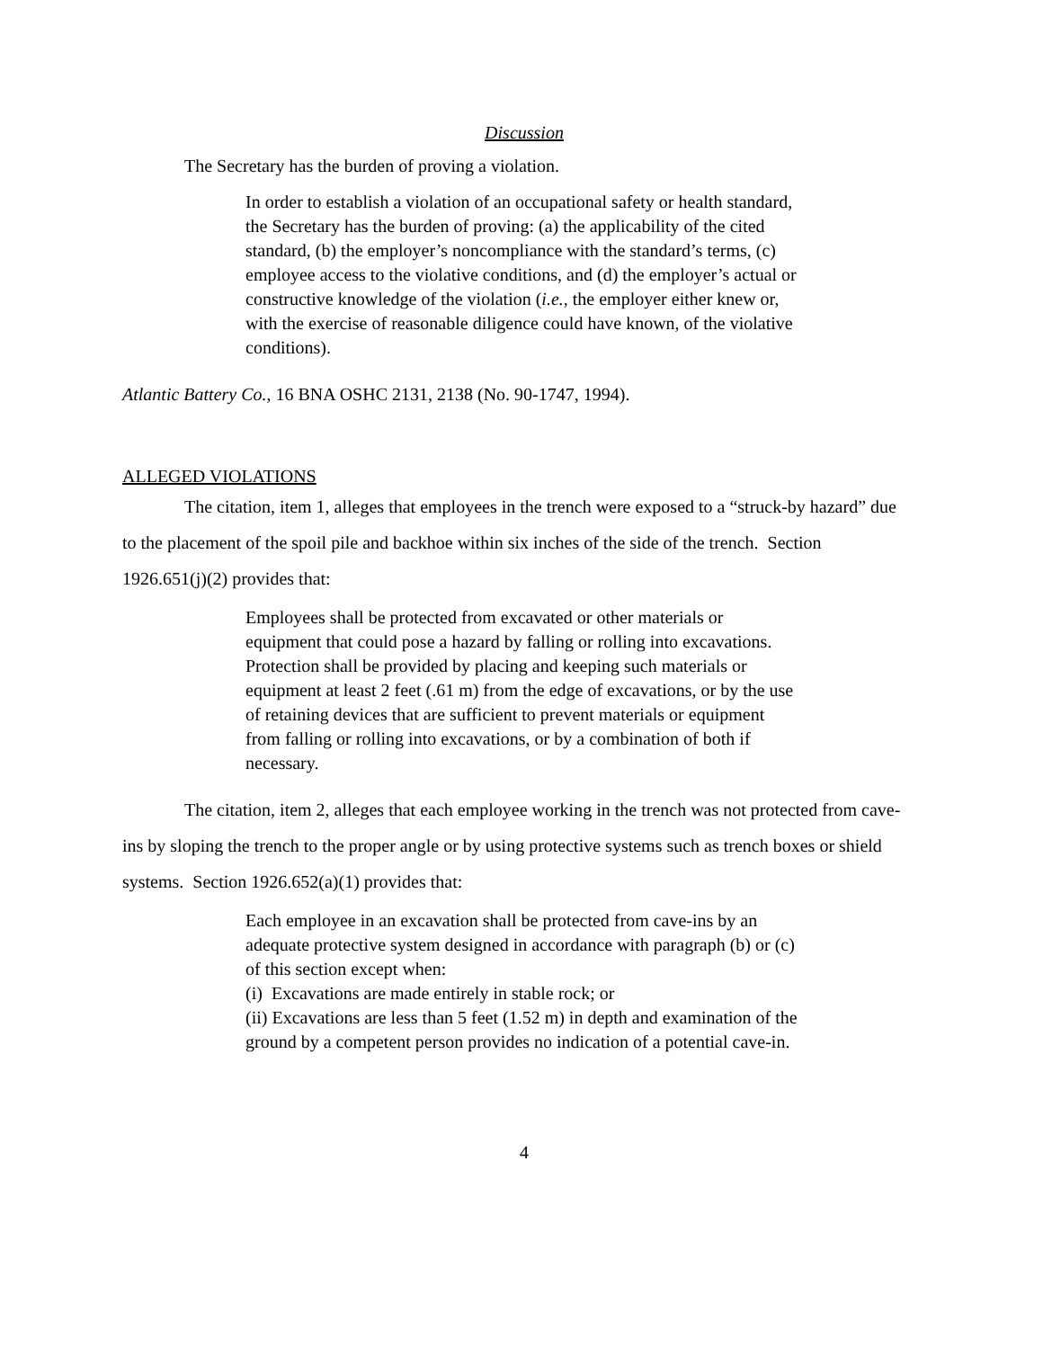Discussion
The Secretary has the burden of proving a violation.
In order to establish a violation of an occupational safety or health standard, the Secretary has the burden of proving: (a) the applicability of the cited standard, (b) the employer’s noncompliance with the standard’s terms, (c) employee access to the violative conditions, and (d) the employer’s actual or constructive knowledge of the violation (i.e., the employer either knew or, with the exercise of reasonable diligence could have known, of the violative conditions).
Atlantic Battery Co., 16 BNA OSHC 2131, 2138 (No. 90-1747, 1994).
ALLEGED VIOLATIONS
The citation, item 1, alleges that employees in the trench were exposed to a “struck-by hazard” due to the placement of the spoil pile and backhoe within six inches of the side of the trench. Section 1926.651(j)(2) provides that:
Employees shall be protected from excavated or other materials or equipment that could pose a hazard by falling or rolling into excavations. Protection shall be provided by placing and keeping such materials or equipment at least 2 feet (.61 m) from the edge of excavations, or by the use of retaining devices that are sufficient to prevent materials or equipment from falling or rolling into excavations, or by a combination of both if necessary.
The citation, item 2, alleges that each employee working in the trench was not protected from cave-ins by sloping the trench to the proper angle or by using protective systems such as trench boxes or shield systems. Section 1926.652(a)(1) provides that:
Each employee in an excavation shall be protected from cave-ins by an adequate protective system designed in accordance with paragraph (b) or (c) of this section except when:
(i) Excavations are made entirely in stable rock; or
(ii) Excavations are less than 5 feet (1.52 m) in depth and examination of the ground by a competent person provides no indication of a potential cave-in.
4